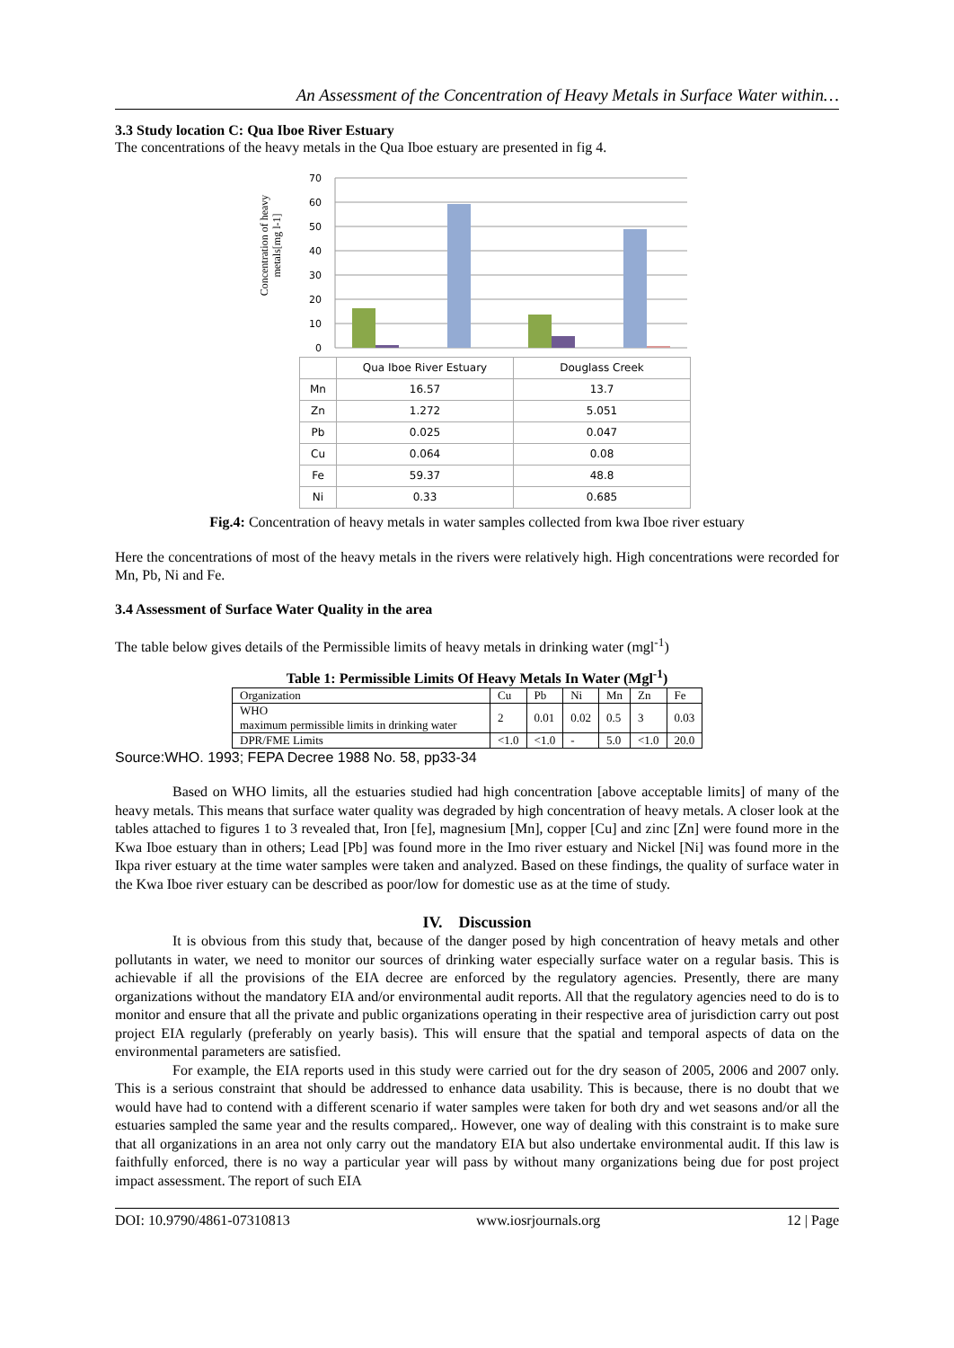An Assessment of the Concentration of Heavy Metals in Surface Water within…
3.3 Study location C: Qua Iboe River Estuary
The concentrations of the heavy metals in the Qua Iboe estuary are presented in fig 4.
Concentration of heavy
metals[mg l-1]
70
60
50
40
30
20
10
0
| | Qua Iboe River Estuary | Douglass Creek |
| Mn | 16.57 | 13.7 |
| Zn | 1.272 | 5.051 |
| Pb | 0.025 | 0.047 |
| Cu | 0.064 | 0.08 |
| Fe | 59.37 | 48.8 |
| Ni | 0.33 | 0.685 |
Fig.4: Concentration of heavy metals in water samples collected from kwa Iboe river estuary
Here the concentrations of most of the heavy metals in the rivers were relatively high. High concentrations were recorded for Mn, Pb, Ni and Fe.
3.4 Assessment of Surface Water Quality in the area
The table below gives details of the Permissible limits of heavy metals in drinking water (mgl<sup>-1</sup>)
Table 1: Permissible Limits Of Heavy Metals In Water (Mgl<sup>-1</sup>)
| Organization | Cu | Pb | Ni | Mn | Zn | Fe |
| WHO maximum permissible limits in drinking water | 2 | 0.01 | 0.02 | 0.5 | 3 | 0.03 |
| DPR/FME Limits | <1.0 | <1.0 | - | 5.0 | <1.0 | 20.0 |
Source:WHO. 1993; FEPA Decree 1988 No. 58, pp33-34
Based on WHO limits, all the estuaries studied had high concentration [above acceptable limits] of many of the heavy metals. This means that surface water quality was degraded by high concentration of heavy metals. A closer look at the tables attached to figures 1 to 3 revealed that, Iron [fe], magnesium [Mn], copper [Cu] and zinc [Zn] were found more in the Kwa Iboe estuary than in others; Lead [Pb] was found more in the Imo river estuary and Nickel [Ni] was found more in the Ikpa river estuary at the time water samples were taken and analyzed. Based on these findings, the quality of surface water in the Kwa Iboe river estuary can be described as poor/low for domestic use as at the time of study.
IV. Discussion
It is obvious from this study that, because of the danger posed by high concentration of heavy metals and other pollutants in water, we need to monitor our sources of drinking water especially surface water on a regular basis. This is achievable if all the provisions of the EIA decree are enforced by the regulatory agencies. Presently, there are many organizations without the mandatory EIA and/or environmental audit reports. All that the regulatory agencies need to do is to monitor and ensure that all the private and public organizations operating in their respective area of jurisdiction carry out post project EIA regularly (preferably on yearly basis). This will ensure that the spatial and temporal aspects of data on the environmental parameters are satisfied.
For example, the EIA reports used in this study were carried out for the dry season of 2005, 2006 and 2007 only. This is a serious constraint that should be addressed to enhance data usability. This is because, there is no doubt that we would have had to contend with a different scenario if water samples were taken for both dry and wet seasons and/or all the estuaries sampled the same year and the results compared,. However, one way of dealing with this constraint is to make sure that all organizations in an area not only carry out the mandatory EIA but also undertake environmental audit. If this law is faithfully enforced, there is no way a particular year will pass by without many organizations being due for post project impact assessment. The report of such EIA
DOI: 10.9790/4861-07310813 www.iosrjournals.org 12 | Page